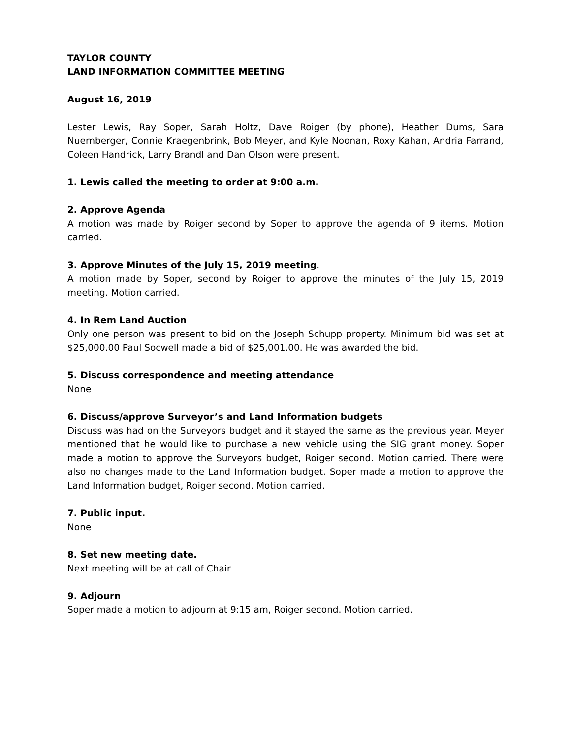TAYLOR COUNTY
LAND INFORMATION COMMITTEE MEETING
August 16, 2019
Lester Lewis, Ray Soper, Sarah Holtz, Dave Roiger (by phone), Heather Dums, Sara Nuernberger, Connie Kraegenbrink, Bob Meyer, and Kyle Noonan, Roxy Kahan, Andria Farrand, Coleen Handrick, Larry Brandl and Dan Olson were present.
1. Lewis called the meeting to order at 9:00 a.m.
2. Approve Agenda
A motion was made by Roiger second by Soper to approve the agenda of 9 items. Motion carried.
3. Approve Minutes of the July 15, 2019 meeting.
A motion made by Soper, second by Roiger to approve the minutes of the July 15, 2019 meeting. Motion carried.
4. In Rem Land Auction
Only one person was present to bid on the Joseph Schupp property. Minimum bid was set at $25,000.00 Paul Socwell made a bid of $25,001.00. He was awarded the bid.
5. Discuss correspondence and meeting attendance
None
6. Discuss/approve Surveyor’s and Land Information budgets
Discuss was had on the Surveyors budget and it stayed the same as the previous year. Meyer mentioned that he would like to purchase a new vehicle using the SIG grant money. Soper made a motion to approve the Surveyors budget, Roiger second. Motion carried. There were also no changes made to the Land Information budget. Soper made a motion to approve the Land Information budget, Roiger second. Motion carried.
7. Public input.
None
8. Set new meeting date.
Next meeting will be at call of Chair
9. Adjourn
Soper made a motion to adjourn at 9:15 am, Roiger second. Motion carried.